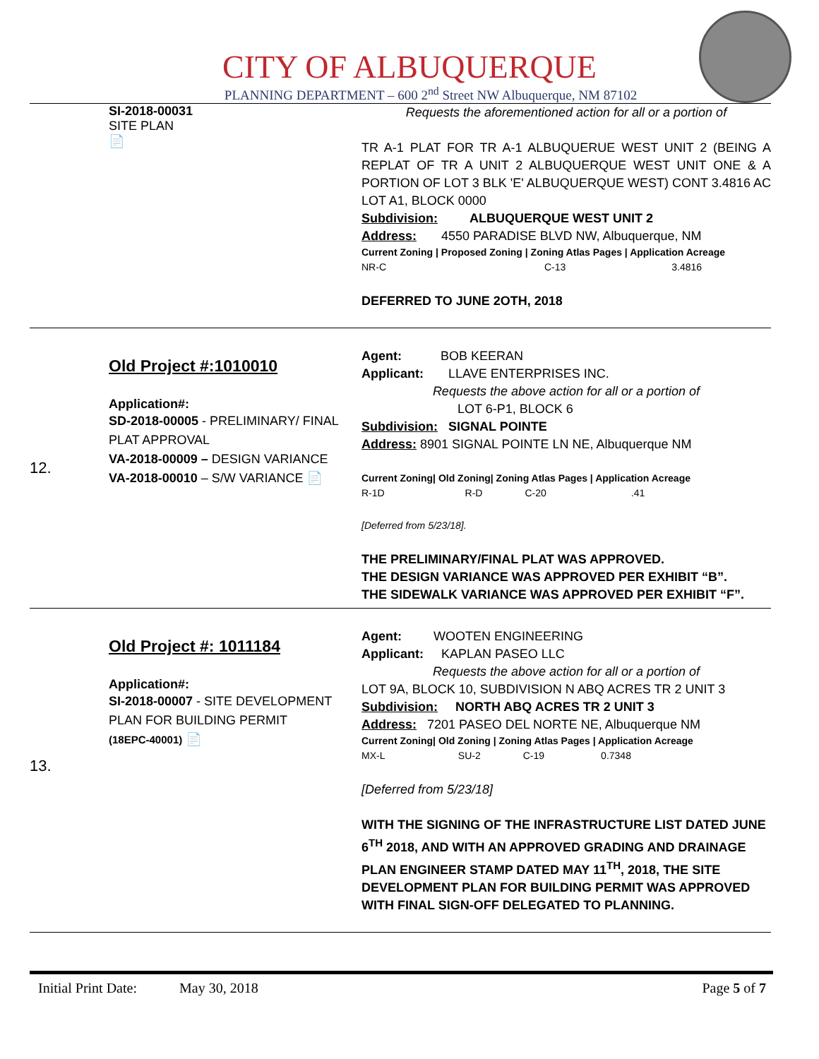CITY OF ALBUQUERQUE
PLANNING DEPARTMENT – 600 2<sup>nd</sup> Street NW Albuquerque, NM 87102
SI-2018-00031
SITE PLAN
📄
Requests the aforementioned action for all or a portion of
TR A-1 PLAT FOR TR A-1 ALBUQUERUE WEST UNIT 2 (BEING A REPLAT OF TR A UNIT 2 ALBUQUERQUE WEST UNIT ONE & A PORTION OF LOT 3 BLK 'E' ALBUQUERQUE WEST) CONT 3.4816 AC LOT A1, BLOCK 0000
Subdivision: ALBUQUERQUE WEST UNIT 2
Address: 4550 PARADISE BLVD NW, Albuquerque, NM
Current Zoning | Proposed Zoning | Zoning Atlas Pages | Application Acreage
NR-C C-13 3.4816
DEFERRED TO JUNE 2OTH, 2018
12.
Old Project #:1010010
Application#:
SD-2018-00005 - PRELIMINARY/ FINAL PLAT APPROVAL
VA-2018-00009 – DESIGN VARIANCE
VA-2018-00010 – S/W VARIANCE 📄
Agent: BOB KEERAN
Applicant: LLAVE ENTERPRISES INC.
Requests the above action for all or a portion of
LOT 6-P1, BLOCK 6
Subdivision: SIGNAL POINTE
Address: 8901 SIGNAL POINTE LN NE, Albuquerque NM
Current Zoning| Old Zoning| Zoning Atlas Pages | Application Acreage
R-1D R-D C-20.41
[Deferred from 5/23/18].
THE PRELIMINARY/FINAL PLAT WAS APPROVED.
THE DESIGN VARIANCE WAS APPROVED PER EXHIBIT “B”.
THE SIDEWALK VARIANCE WAS APPROVED PER EXHIBIT “F”.
13.
Old Project #: 1011184
Application#:
SI-2018-00007 - SITE DEVELOPMENT PLAN FOR BUILDING PERMIT
(18EPC-40001) 📄
Agent: WOOTEN ENGINEERING
Applicant: KAPLAN PASEO LLC
Requests the above action for all or a portion of
LOT 9A, BLOCK 10, SUBDIVISION N ABQ ACRES TR 2 UNIT 3
Subdivision: NORTH ABQ ACRES TR 2 UNIT 3
Address: 7201 PASEO DEL NORTE NE, Albuquerque NM
Current Zoning| Old Zoning | Zoning Atlas Pages | Application Acreage
MX-L SU-2 C-19 0.7348
[Deferred from 5/23/18]
WITH THE SIGNING OF THE INFRASTRUCTURE LIST DATED JUNE 6<sup>TH</sup> 2018, AND WITH AN APPROVED GRADING AND DRAINAGE PLAN ENGINEER STAMP DATED MAY 11<sup>TH</sup>, 2018, THE SITE DEVELOPMENT PLAN FOR BUILDING PERMIT WAS APPROVED WITH FINAL SIGN-OFF DELEGATED TO PLANNING.
Initial Print Date: May 30, 2018 Page 5 of 7